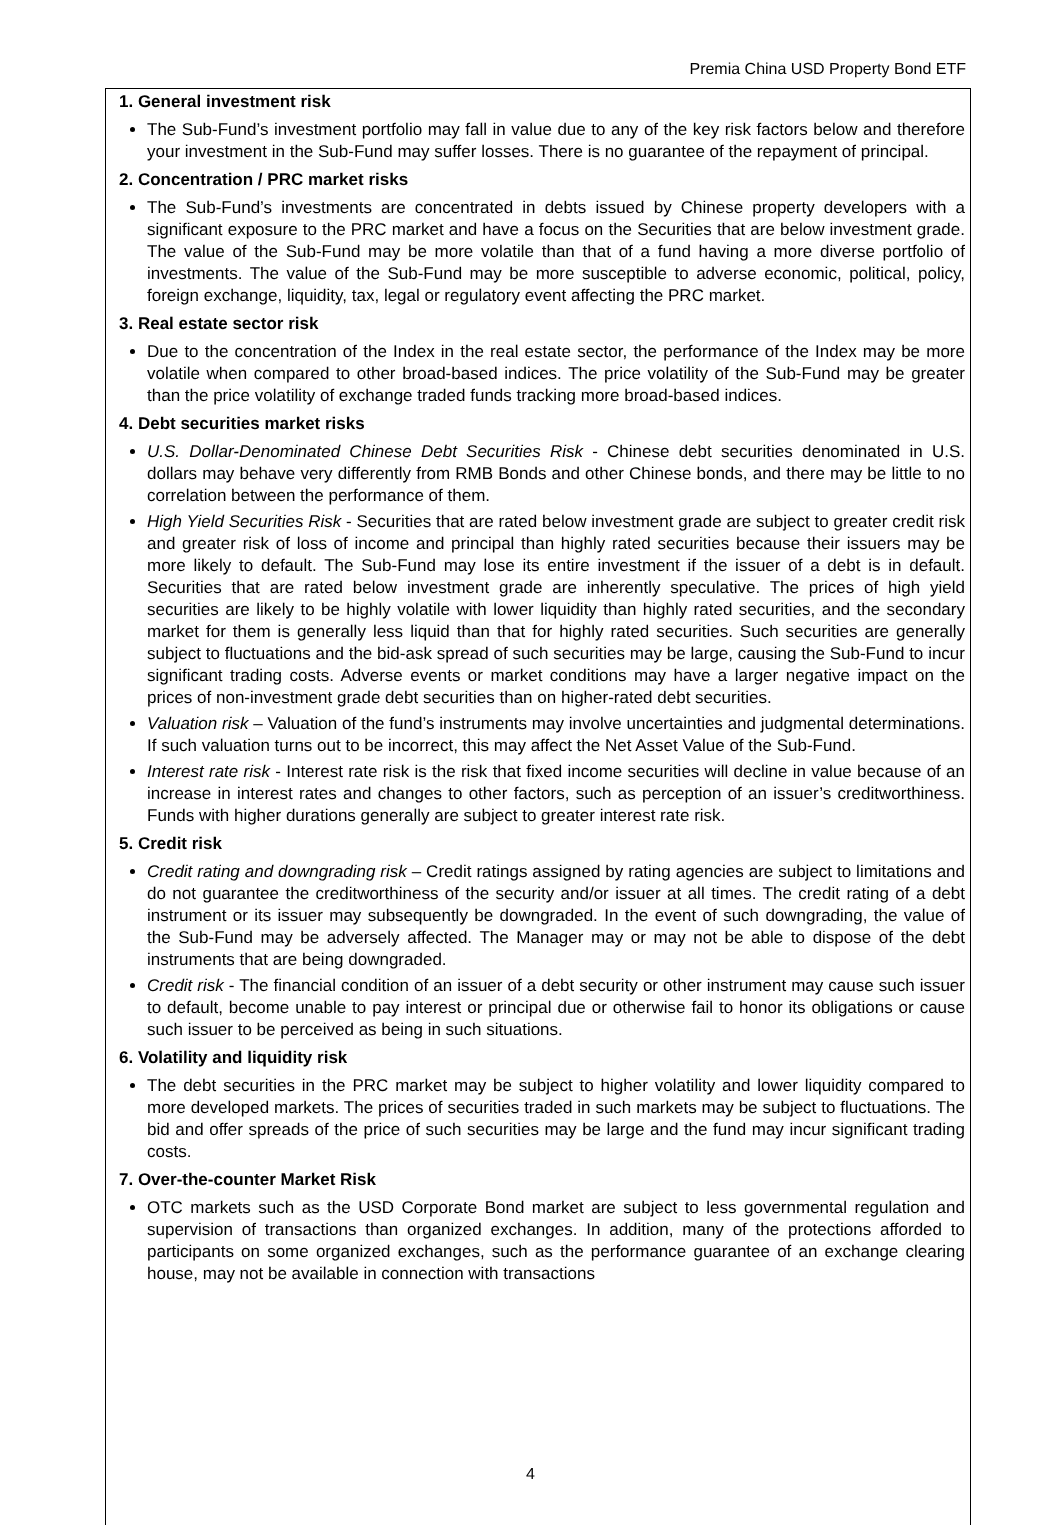Premia China USD Property Bond ETF
1. General investment risk
The Sub-Fund’s investment portfolio may fall in value due to any of the key risk factors below and therefore your investment in the Sub-Fund may suffer losses. There is no guarantee of the repayment of principal.
2. Concentration / PRC market risks
The Sub-Fund’s investments are concentrated in debts issued by Chinese property developers with a significant exposure to the PRC market and have a focus on the Securities that are below investment grade. The value of the Sub-Fund may be more volatile than that of a fund having a more diverse portfolio of investments. The value of the Sub-Fund may be more susceptible to adverse economic, political, policy, foreign exchange, liquidity, tax, legal or regulatory event affecting the PRC market.
3. Real estate sector risk
Due to the concentration of the Index in the real estate sector, the performance of the Index may be more volatile when compared to other broad-based indices. The price volatility of the Sub-Fund may be greater than the price volatility of exchange traded funds tracking more broad-based indices.
4. Debt securities market risks
U.S. Dollar-Denominated Chinese Debt Securities Risk - Chinese debt securities denominated in U.S. dollars may behave very differently from RMB Bonds and other Chinese bonds, and there may be little to no correlation between the performance of them.
High Yield Securities Risk - Securities that are rated below investment grade are subject to greater credit risk and greater risk of loss of income and principal than highly rated securities because their issuers may be more likely to default. The Sub-Fund may lose its entire investment if the issuer of a debt is in default. Securities that are rated below investment grade are inherently speculative. The prices of high yield securities are likely to be highly volatile with lower liquidity than highly rated securities, and the secondary market for them is generally less liquid than that for highly rated securities. Such securities are generally subject to fluctuations and the bid-ask spread of such securities may be large, causing the Sub-Fund to incur significant trading costs. Adverse events or market conditions may have a larger negative impact on the prices of non-investment grade debt securities than on higher-rated debt securities.
Valuation risk – Valuation of the fund’s instruments may involve uncertainties and judgmental determinations. If such valuation turns out to be incorrect, this may affect the Net Asset Value of the Sub-Fund.
Interest rate risk - Interest rate risk is the risk that fixed income securities will decline in value because of an increase in interest rates and changes to other factors, such as perception of an issuer’s creditworthiness. Funds with higher durations generally are subject to greater interest rate risk.
5. Credit risk
Credit rating and downgrading risk – Credit ratings assigned by rating agencies are subject to limitations and do not guarantee the creditworthiness of the security and/or issuer at all times. The credit rating of a debt instrument or its issuer may subsequently be downgraded. In the event of such downgrading, the value of the Sub-Fund may be adversely affected. The Manager may or may not be able to dispose of the debt instruments that are being downgraded.
Credit risk - The financial condition of an issuer of a debt security or other instrument may cause such issuer to default, become unable to pay interest or principal due or otherwise fail to honor its obligations or cause such issuer to be perceived as being in such situations.
6. Volatility and liquidity risk
The debt securities in the PRC market may be subject to higher volatility and lower liquidity compared to more developed markets. The prices of securities traded in such markets may be subject to fluctuations. The bid and offer spreads of the price of such securities may be large and the fund may incur significant trading costs.
7. Over-the-counter Market Risk
OTC markets such as the USD Corporate Bond market are subject to less governmental regulation and supervision of transactions than organized exchanges. In addition, many of the protections afforded to participants on some organized exchanges, such as the performance guarantee of an exchange clearing house, may not be available in connection with transactions
4